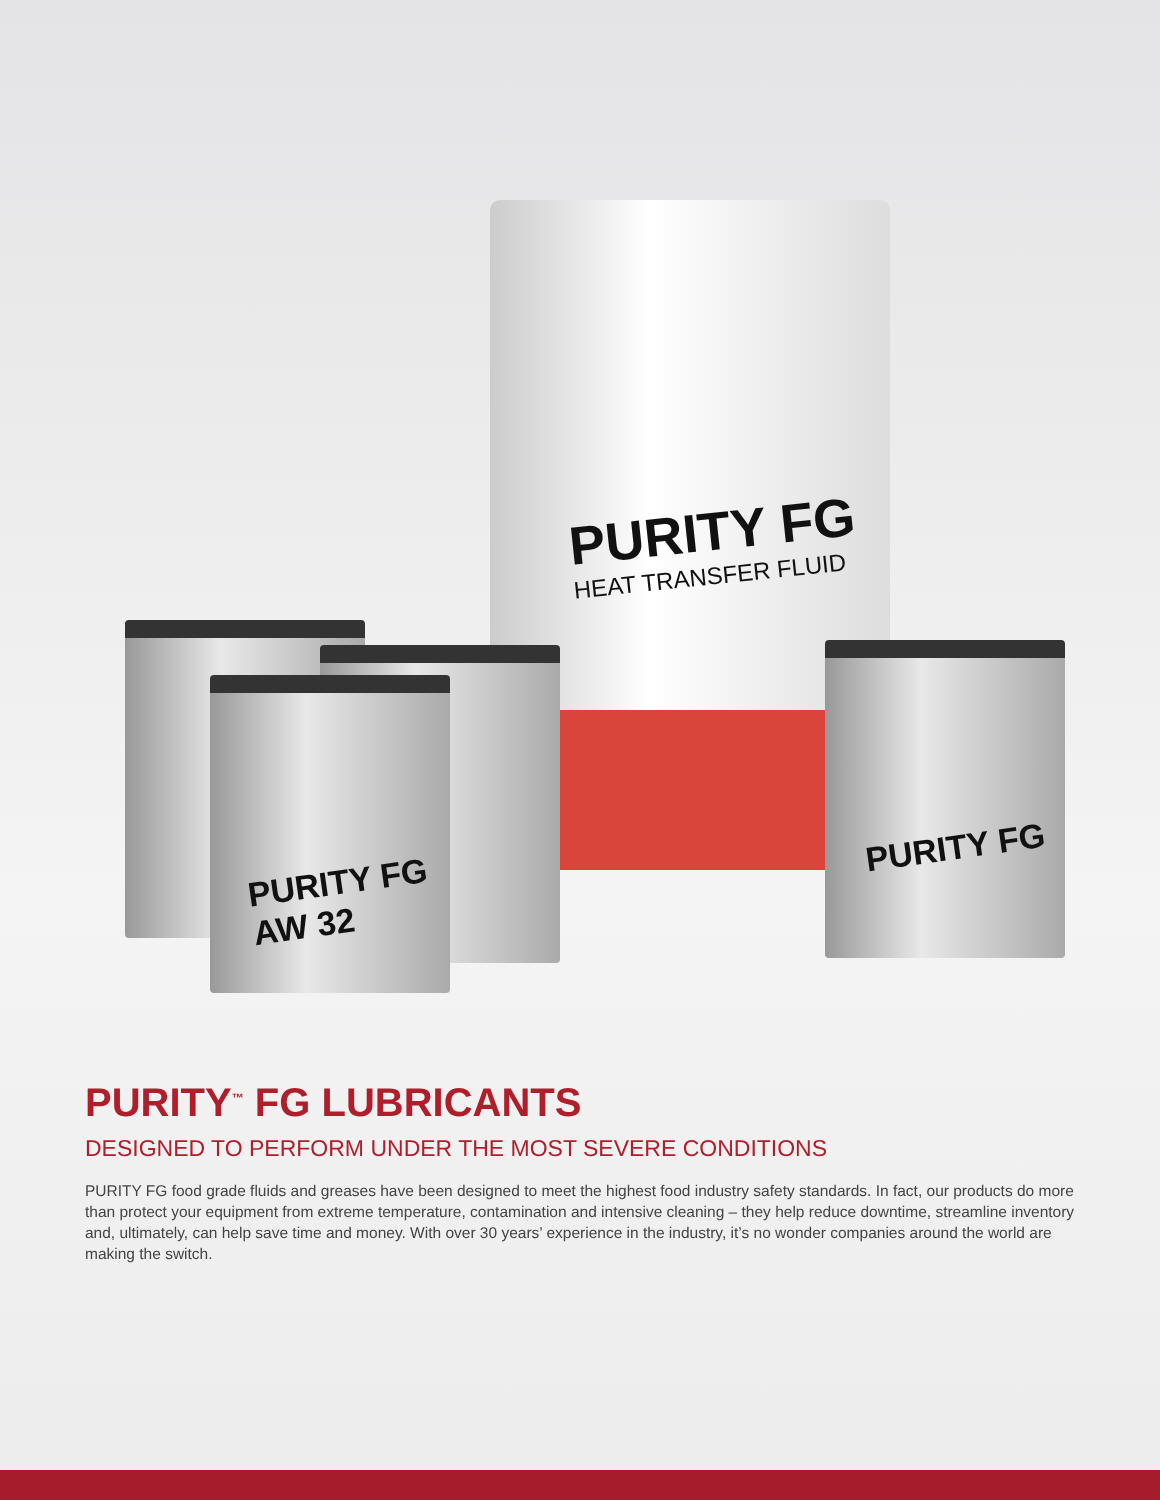PURITY FG
HEAT TRANSFER FLUID
PURITY FG
AW 32
PURITY FG
PURITY<sup>™</sup> FG LUBRICANTS
DESIGNED TO PERFORM UNDER THE MOST SEVERE CONDITIONS
PURITY FG food grade fluids and greases have been designed to meet the highest food industry safety standards. In fact, our products do more than protect your equipment from extreme temperature, contamination and intensive cleaning – they help reduce downtime, streamline inventory and, ultimately, can help save time and money. With over 30 years’ experience in the industry, it’s no wonder companies around the world are making the switch.